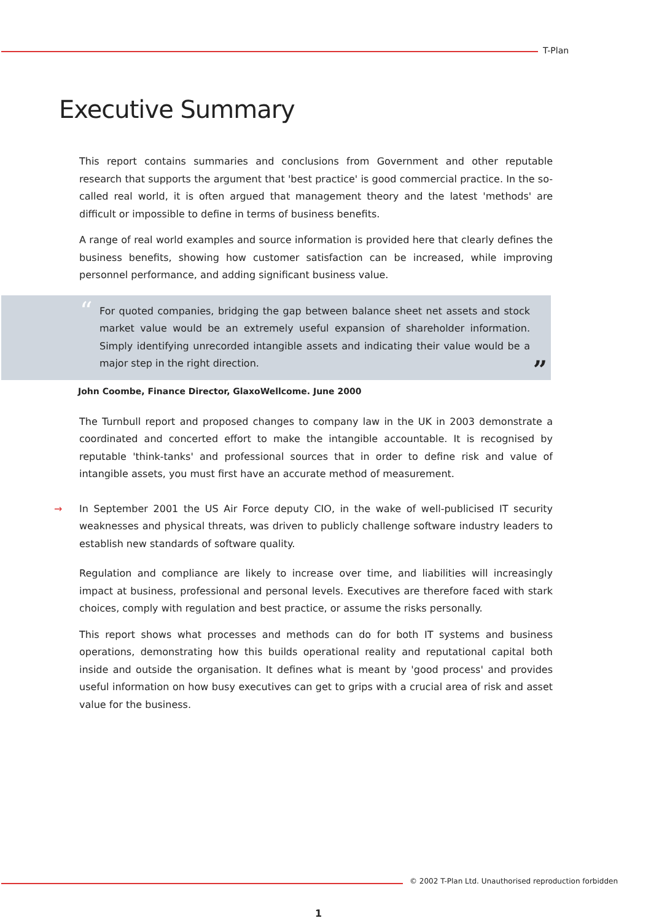T-Plan
Executive Summary
This report contains summaries and conclusions from Government and other reputable research that supports the argument that 'best practice' is good commercial practice. In the so-called real world, it is often argued that management theory and the latest 'methods' are difficult or impossible to define in terms of business benefits.
A range of real world examples and source information is provided here that clearly defines the business benefits, showing how customer satisfaction can be increased, while improving personnel performance, and adding significant business value.
“
For quoted companies, bridging the gap between balance sheet net assets and stock market value would be an extremely useful expansion of shareholder information. Simply identifying unrecorded intangible assets and indicating their value would be a major step in the right direction.
”
John Coombe, Finance Director, GlaxoWellcome. June 2000
The Turnbull report and proposed changes to company law in the UK in 2003 demonstrate a coordinated and concerted effort to make the intangible accountable. It is recognised by reputable 'think-tanks' and professional sources that in order to define risk and value of intangible assets, you must first have an accurate method of measurement.
→ In September 2001 the US Air Force deputy CIO, in the wake of well-publicised IT security weaknesses and physical threats, was driven to publicly challenge software industry leaders to establish new standards of software quality.
Regulation and compliance are likely to increase over time, and liabilities will increasingly impact at business, professional and personal levels. Executives are therefore faced with stark choices, comply with regulation and best practice, or assume the risks personally.
This report shows what processes and methods can do for both IT systems and business operations, demonstrating how this builds operational reality and reputational capital both inside and outside the organisation. It defines what is meant by 'good process' and provides useful information on how busy executives can get to grips with a crucial area of risk and asset value for the business.
© 2002 T-Plan Ltd. Unauthorised reproduction forbidden
1